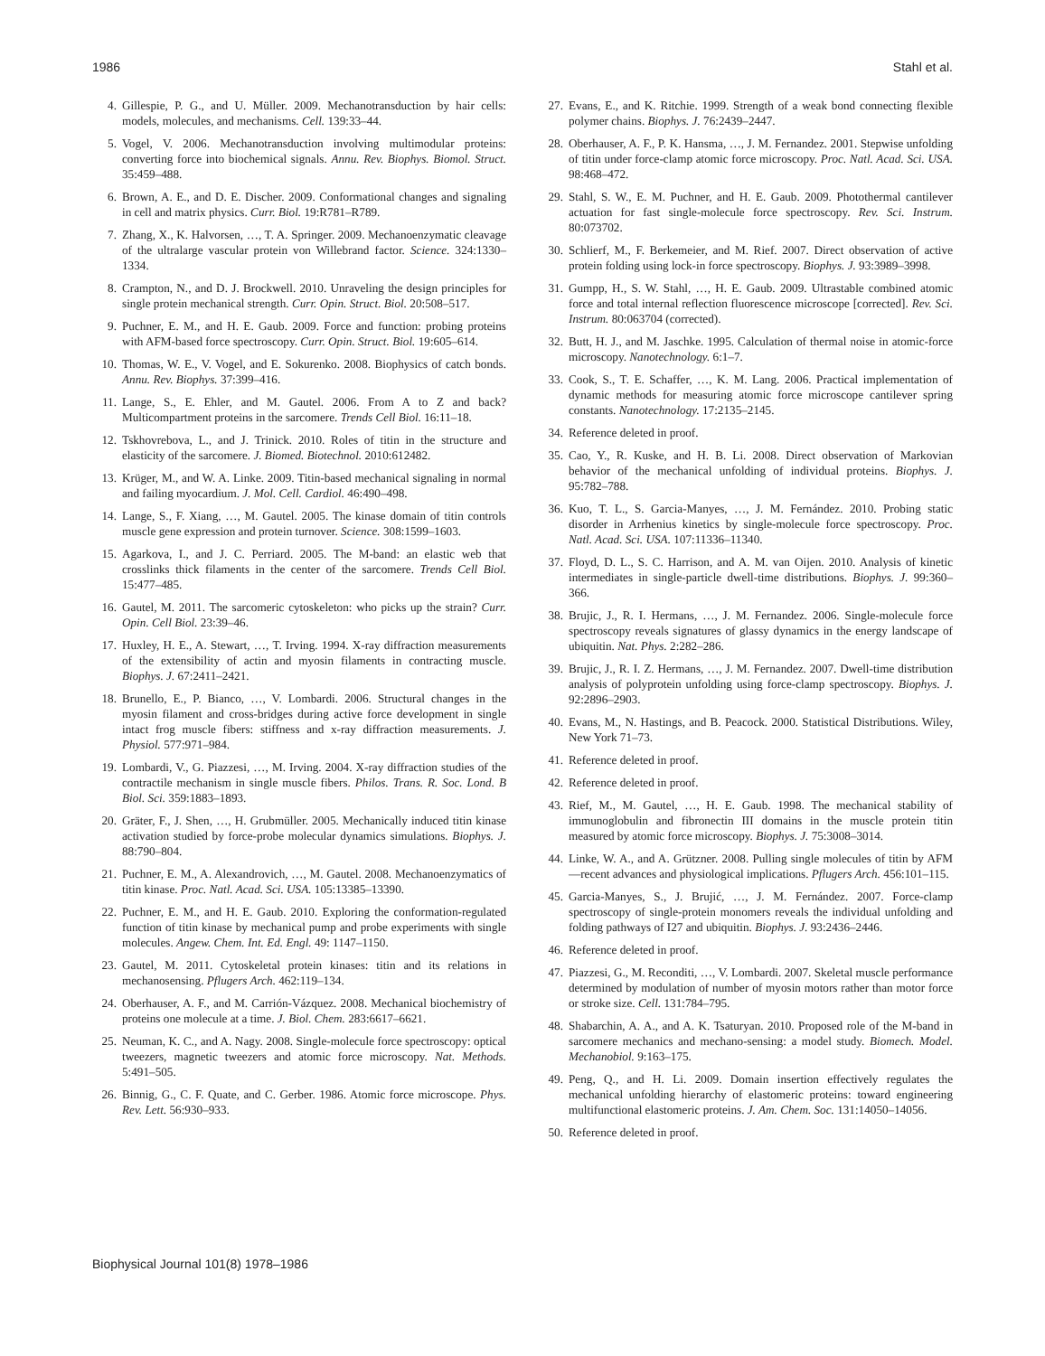1986 Stahl et al.
4. Gillespie, P. G., and U. Müller. 2009. Mechanotransduction by hair cells: models, molecules, and mechanisms. Cell. 139:33–44.
5. Vogel, V. 2006. Mechanotransduction involving multimodular proteins: converting force into biochemical signals. Annu. Rev. Biophys. Biomol. Struct. 35:459–488.
6. Brown, A. E., and D. E. Discher. 2009. Conformational changes and signaling in cell and matrix physics. Curr. Biol. 19:R781–R789.
7. Zhang, X., K. Halvorsen, …, T. A. Springer. 2009. Mechanoenzymatic cleavage of the ultralarge vascular protein von Willebrand factor. Science. 324:1330–1334.
8. Crampton, N., and D. J. Brockwell. 2010. Unraveling the design principles for single protein mechanical strength. Curr. Opin. Struct. Biol. 20:508–517.
9. Puchner, E. M., and H. E. Gaub. 2009. Force and function: probing proteins with AFM-based force spectroscopy. Curr. Opin. Struct. Biol. 19:605–614.
10. Thomas, W. E., V. Vogel, and E. Sokurenko. 2008. Biophysics of catch bonds. Annu. Rev. Biophys. 37:399–416.
11. Lange, S., E. Ehler, and M. Gautel. 2006. From A to Z and back? Multicompartment proteins in the sarcomere. Trends Cell Biol. 16:11–18.
12. Tskhovrebova, L., and J. Trinick. 2010. Roles of titin in the structure and elasticity of the sarcomere. J. Biomed. Biotechnol. 2010:612482.
13. Krüger, M., and W. A. Linke. 2009. Titin-based mechanical signaling in normal and failing myocardium. J. Mol. Cell. Cardiol. 46:490–498.
14. Lange, S., F. Xiang, …, M. Gautel. 2005. The kinase domain of titin controls muscle gene expression and protein turnover. Science. 308:1599–1603.
15. Agarkova, I., and J. C. Perriard. 2005. The M-band: an elastic web that crosslinks thick filaments in the center of the sarcomere. Trends Cell Biol. 15:477–485.
16. Gautel, M. 2011. The sarcomeric cytoskeleton: who picks up the strain? Curr. Opin. Cell Biol. 23:39–46.
17. Huxley, H. E., A. Stewart, …, T. Irving. 1994. X-ray diffraction measurements of the extensibility of actin and myosin filaments in contracting muscle. Biophys. J. 67:2411–2421.
18. Brunello, E., P. Bianco, …, V. Lombardi. 2006. Structural changes in the myosin filament and cross-bridges during active force development in single intact frog muscle fibers: stiffness and x-ray diffraction measurements. J. Physiol. 577:971–984.
19. Lombardi, V., G. Piazzesi, …, M. Irving. 2004. X-ray diffraction studies of the contractile mechanism in single muscle fibers. Philos. Trans. R. Soc. Lond. B Biol. Sci. 359:1883–1893.
20. Gräter, F., J. Shen, …, H. Grubmüller. 2005. Mechanically induced titin kinase activation studied by force-probe molecular dynamics simulations. Biophys. J. 88:790–804.
21. Puchner, E. M., A. Alexandrovich, …, M. Gautel. 2008. Mechanoenzymatics of titin kinase. Proc. Natl. Acad. Sci. USA. 105:13385–13390.
22. Puchner, E. M., and H. E. Gaub. 2010. Exploring the conformation-regulated function of titin kinase by mechanical pump and probe experiments with single molecules. Angew. Chem. Int. Ed. Engl. 49: 1147–1150.
23. Gautel, M. 2011. Cytoskeletal protein kinases: titin and its relations in mechanosensing. Pflugers Arch. 462:119–134.
24. Oberhauser, A. F., and M. Carrión-Vázquez. 2008. Mechanical biochemistry of proteins one molecule at a time. J. Biol. Chem. 283:6617–6621.
25. Neuman, K. C., and A. Nagy. 2008. Single-molecule force spectroscopy: optical tweezers, magnetic tweezers and atomic force microscopy. Nat. Methods. 5:491–505.
26. Binnig, G., C. F. Quate, and C. Gerber. 1986. Atomic force microscope. Phys. Rev. Lett. 56:930–933.
27. Evans, E., and K. Ritchie. 1999. Strength of a weak bond connecting flexible polymer chains. Biophys. J. 76:2439–2447.
28. Oberhauser, A. F., P. K. Hansma, …, J. M. Fernandez. 2001. Stepwise unfolding of titin under force-clamp atomic force microscopy. Proc. Natl. Acad. Sci. USA. 98:468–472.
29. Stahl, S. W., E. M. Puchner, and H. E. Gaub. 2009. Photothermal cantilever actuation for fast single-molecule force spectroscopy. Rev. Sci. Instrum. 80:073702.
30. Schlierf, M., F. Berkemeier, and M. Rief. 2007. Direct observation of active protein folding using lock-in force spectroscopy. Biophys. J. 93:3989–3998.
31. Gumpp, H., S. W. Stahl, …, H. E. Gaub. 2009. Ultrastable combined atomic force and total internal reflection fluorescence microscope [corrected]. Rev. Sci. Instrum. 80:063704 (corrected).
32. Butt, H. J., and M. Jaschke. 1995. Calculation of thermal noise in atomic-force microscopy. Nanotechnology. 6:1–7.
33. Cook, S., T. E. Schaffer, …, K. M. Lang. 2006. Practical implementation of dynamic methods for measuring atomic force microscope cantilever spring constants. Nanotechnology. 17:2135–2145.
34. Reference deleted in proof.
35. Cao, Y., R. Kuske, and H. B. Li. 2008. Direct observation of Markovian behavior of the mechanical unfolding of individual proteins. Biophys. J. 95:782–788.
36. Kuo, T. L., S. Garcia-Manyes, …, J. M. Fernández. 2010. Probing static disorder in Arrhenius kinetics by single-molecule force spectroscopy. Proc. Natl. Acad. Sci. USA. 107:11336–11340.
37. Floyd, D. L., S. C. Harrison, and A. M. van Oijen. 2010. Analysis of kinetic intermediates in single-particle dwell-time distributions. Biophys. J. 99:360–366.
38. Brujic, J., R. I. Hermans, …, J. M. Fernandez. 2006. Single-molecule force spectroscopy reveals signatures of glassy dynamics in the energy landscape of ubiquitin. Nat. Phys. 2:282–286.
39. Brujic, J., R. I. Z. Hermans, …, J. M. Fernandez. 2007. Dwell-time distribution analysis of polyprotein unfolding using force-clamp spectroscopy. Biophys. J. 92:2896–2903.
40. Evans, M., N. Hastings, and B. Peacock. 2000. Statistical Distributions. Wiley, New York 71–73.
41. Reference deleted in proof.
42. Reference deleted in proof.
43. Rief, M., M. Gautel, …, H. E. Gaub. 1998. The mechanical stability of immunoglobulin and fibronectin III domains in the muscle protein titin measured by atomic force microscopy. Biophys. J. 75:3008–3014.
44. Linke, W. A., and A. Grützner. 2008. Pulling single molecules of titin by AFM—recent advances and physiological implications. Pflugers Arch. 456:101–115.
45. Garcia-Manyes, S., J. Brujić, …, J. M. Fernández. 2007. Force-clamp spectroscopy of single-protein monomers reveals the individual unfolding and folding pathways of I27 and ubiquitin. Biophys. J. 93:2436–2446.
46. Reference deleted in proof.
47. Piazzesi, G., M. Reconditi, …, V. Lombardi. 2007. Skeletal muscle performance determined by modulation of number of myosin motors rather than motor force or stroke size. Cell. 131:784–795.
48. Shabarchin, A. A., and A. K. Tsaturyan. 2010. Proposed role of the M-band in sarcomere mechanics and mechano-sensing: a model study. Biomech. Model. Mechanobiol. 9:163–175.
49. Peng, Q., and H. Li. 2009. Domain insertion effectively regulates the mechanical unfolding hierarchy of elastomeric proteins: toward engineering multifunctional elastomeric proteins. J. Am. Chem. Soc. 131:14050–14056.
50. Reference deleted in proof.
Biophysical Journal 101(8) 1978–1986